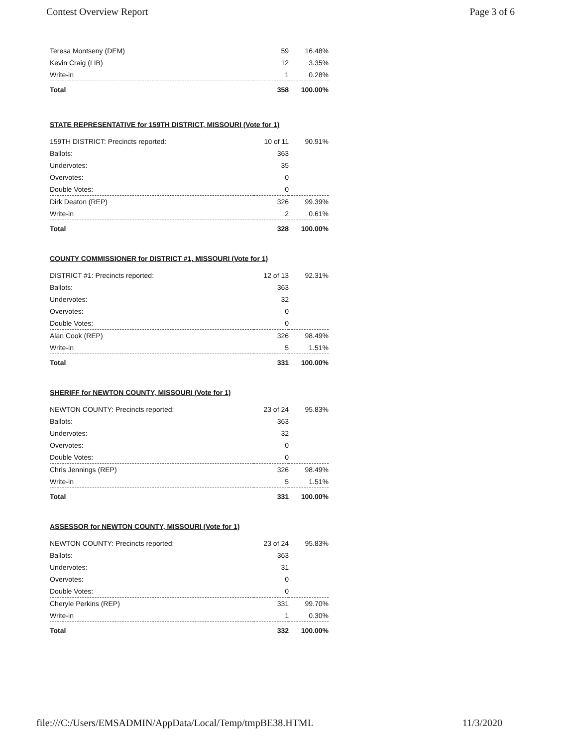Contest Overview Report Page 3 of 6
| Teresa Montseny (DEM) | 59 | 16.48% |
| Kevin Craig (LIB) | 12 | 3.35% |
| Write-in | 1 | 0.28% |
| Total | 358 | 100.00% |
STATE REPRESENTATIVE for 159TH DISTRICT, MISSOURI (Vote for 1)
| 159TH DISTRICT: Precincts reported: | 10 of 11 | 90.91% |
| Ballots: | 363 | |
| Undervotes: | 35 | |
| Overvotes: | 0 | |
| Double Votes: | 0 | |
| Dirk Deaton (REP) | 326 | 99.39% |
| Write-in | 2 | 0.61% |
| Total | 328 | 100.00% |
COUNTY COMMISSIONER for DISTRICT #1, MISSOURI (Vote for 1)
| DISTRICT #1: Precincts reported: | 12 of 13 | 92.31% |
| Ballots: | 363 | |
| Undervotes: | 32 | |
| Overvotes: | 0 | |
| Double Votes: | 0 | |
| Alan Cook (REP) | 326 | 98.49% |
| Write-in | 5 | 1.51% |
| Total | 331 | 100.00% |
SHERIFF for NEWTON COUNTY, MISSOURI (Vote for 1)
| NEWTON COUNTY: Precincts reported: | 23 of 24 | 95.83% |
| Ballots: | 363 | |
| Undervotes: | 32 | |
| Overvotes: | 0 | |
| Double Votes: | 0 | |
| Chris Jennings (REP) | 326 | 98.49% |
| Write-in | 5 | 1.51% |
| Total | 331 | 100.00% |
ASSESSOR for NEWTON COUNTY, MISSOURI (Vote for 1)
| NEWTON COUNTY: Precincts reported: | 23 of 24 | 95.83% |
| Ballots: | 363 | |
| Undervotes: | 31 | |
| Overvotes: | 0 | |
| Double Votes: | 0 | |
| Cheryle Perkins (REP) | 331 | 99.70% |
| Write-in | 1 | 0.30% |
| Total | 332 | 100.00% |
file:///C:/Users/EMSADMIN/AppData/Local/Temp/tmpBE38.HTML 11/3/2020